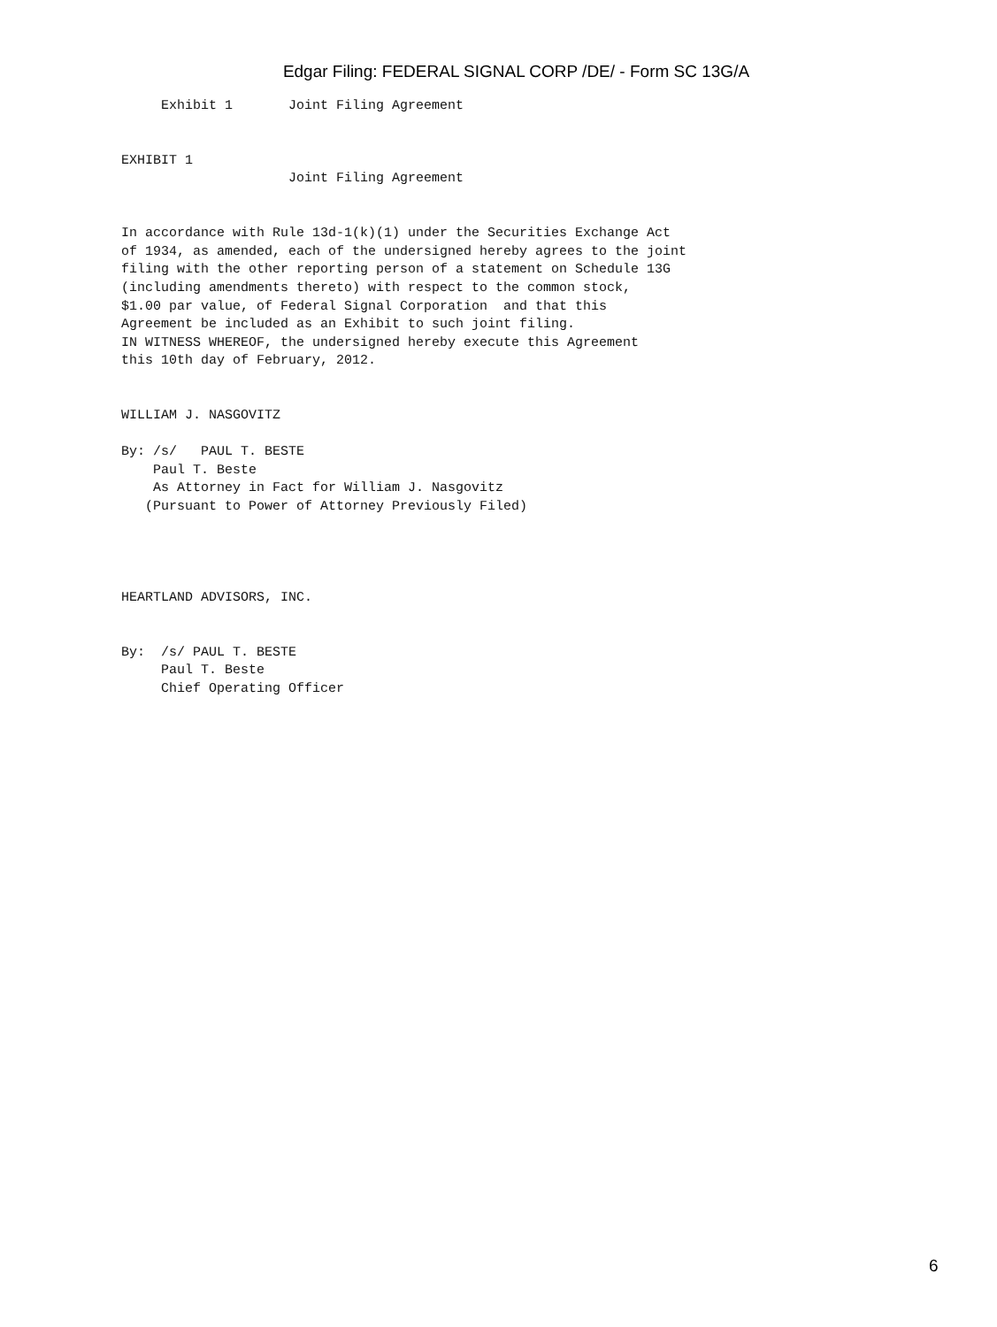Edgar Filing: FEDERAL SIGNAL CORP /DE/ - Form SC 13G/A
     Exhibit 1       Joint Filing Agreement


EXHIBIT 1
                     Joint Filing Agreement


In accordance with Rule 13d-1(k)(1) under the Securities Exchange Act
of 1934, as amended, each of the undersigned hereby agrees to the joint
filing with the other reporting person of a statement on Schedule 13G
(including amendments thereto) with respect to the common stock,
$1.00 par value, of Federal Signal Corporation  and that this
Agreement be included as an Exhibit to such joint filing.
IN WITNESS WHEREOF, the undersigned hereby execute this Agreement
this 10th day of February, 2012.


WILLIAM J. NASGOVITZ

By: /s/   PAUL T. BESTE
    Paul T. Beste
    As Attorney in Fact for William J. Nasgovitz
   (Pursuant to Power of Attorney Previously Filed)




HEARTLAND ADVISORS, INC.


By:  /s/ PAUL T. BESTE
     Paul T. Beste
     Chief Operating Officer
6